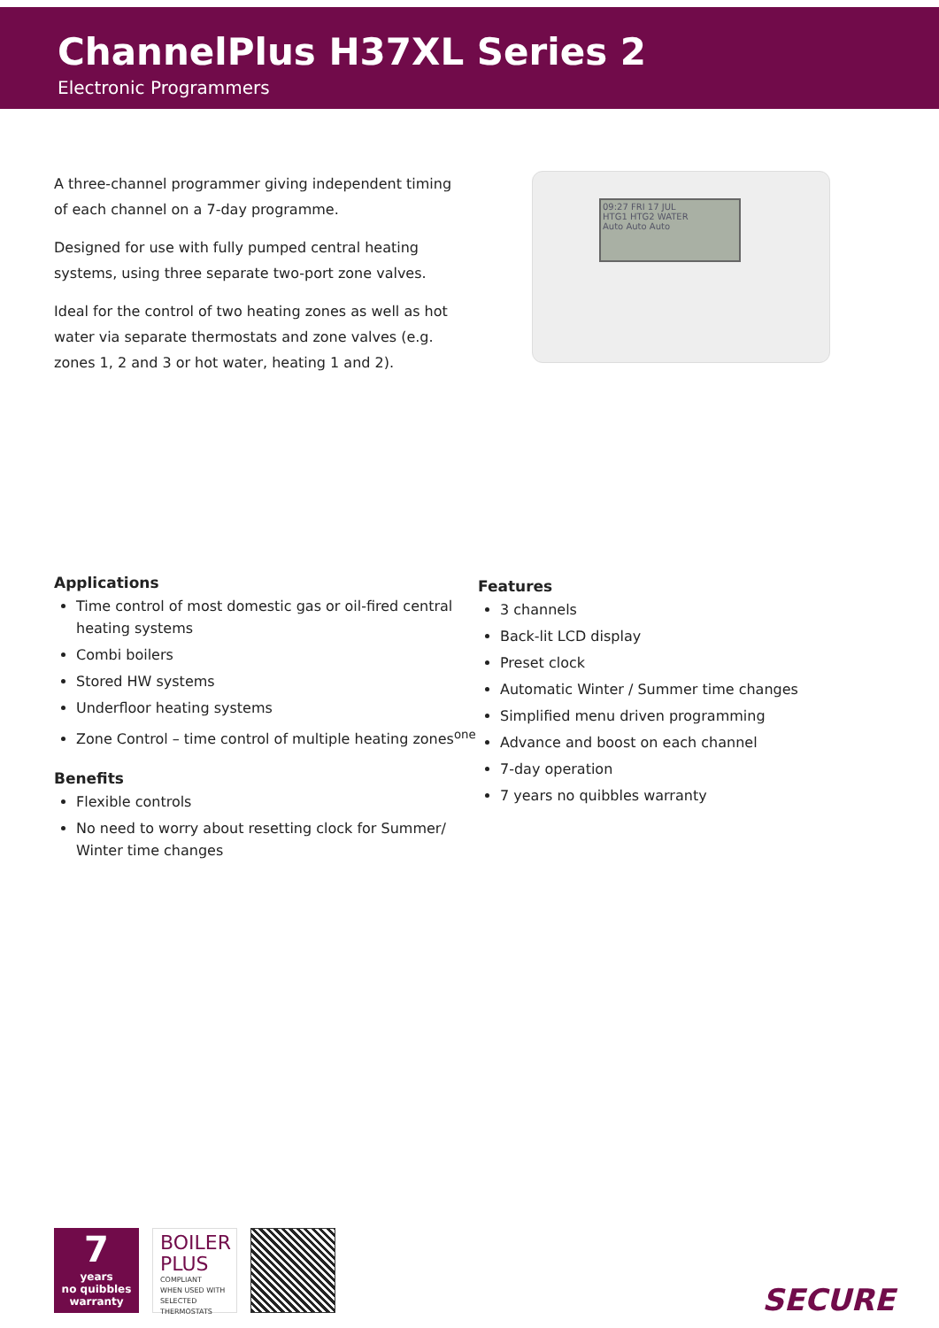ChannelPlus H37XL Series 2
Electronic Programmers
A three-channel programmer giving independent timing of each channel on a 7-day programme.
Designed for use with fully pumped central heating systems, using three separate two-port zone valves.
Ideal for the control of two heating zones as well as hot water via separate thermostats and zone valves (e.g. zones 1, 2 and 3 or hot water, heating 1 and 2).
09:27 FRI 17 JUL
HTG1 HTG2 WATER
Auto Auto Auto
Applications
Time control of most domestic gas or oil-fired central heating systems
Combi boilers
Stored HW systems
Underfloor heating systems
Zone Control – time control of multiple heating zones<sup>one</sup>
Benefits
Flexible controls
No need to worry about resetting clock for Summer/ Winter time changes
Features
3 channels
Back-lit LCD display
Preset clock
Automatic Winter / Summer time changes
Simplified menu driven programming
Advance and boost on each channel
7-day operation
7 years no quibbles warranty
7
years
no quibbles
warranty
BOILER
PLUS
COMPLIANT
WHEN USED WITH SELECTED THERMOSTATS
SECURE